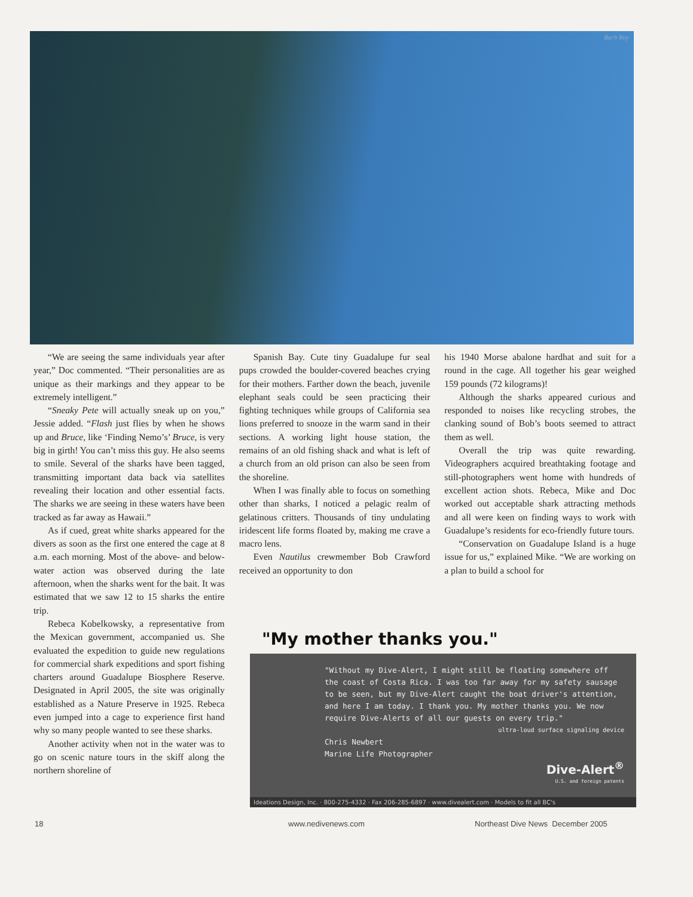Barb Roy
“We are seeing the same individuals year after year,” Doc commented. “Their personalities are as unique as their markings and they appear to be extremely intelligent.”
“Sneaky Pete will actually sneak up on you,” Jessie added. “Flash just flies by when he shows up and Bruce, like ‘Finding Nemo’s’ Bruce, is very big in girth! You can’t miss this guy. He also seems to smile. Several of the sharks have been tagged, transmitting important data back via satellites revealing their location and other essential facts. The sharks we are seeing in these waters have been tracked as far away as Hawaii.”
As if cued, great white sharks appeared for the divers as soon as the first one entered the cage at 8 a.m. each morning. Most of the above- and below-water action was observed during the late afternoon, when the sharks went for the bait. It was estimated that we saw 12 to 15 sharks the entire trip.
Rebeca Kobelkowsky, a representative from the Mexican government, accompanied us. She evaluated the expedition to guide new regulations for commercial shark expeditions and sport fishing charters around Guadalupe Biosphere Reserve. Designated in April 2005, the site was originally established as a Nature Preserve in 1925. Rebeca even jumped into a cage to experience first hand why so many people wanted to see these sharks.
Another activity when not in the water was to go on scenic nature tours in the skiff along the northern shoreline of
Spanish Bay. Cute tiny Guadalupe fur seal pups crowded the boulder-covered beaches crying for their mothers. Farther down the beach, juvenile elephant seals could be seen practicing their fighting techniques while groups of California sea lions preferred to snooze in the warm sand in their sections. A working light house station, the remains of an old fishing shack and what is left of a church from an old prison can also be seen from the shoreline.
When I was finally able to focus on something other than sharks, I noticed a pelagic realm of gelatinous critters. Thousands of tiny undulating iridescent life forms floated by, making me crave a macro lens.
Even Nautilus crewmember Bob Crawford received an opportunity to don
his 1940 Morse abalone hardhat and suit for a round in the cage. All together his gear weighed 159 pounds (72 kilograms)!
Although the sharks appeared curious and responded to noises like recycling strobes, the clanking sound of Bob’s boots seemed to attract them as well.
Overall the trip was quite rewarding. Videographers acquired breathtaking footage and still-photographers went home with hundreds of excellent action shots. Rebeca, Mike and Doc worked out acceptable shark attracting methods and all were keen on finding ways to work with Guadalupe’s residents for eco-friendly future tours.
“Conservation on Guadalupe Island is a huge issue for us,” explained Mike. “We are working on a plan to build a school for
"My mother thanks you."
"Without my Dive-Alert, I might still be floating somewhere off the coast of Costa Rica. I was too far away for my safety sausage to be seen, but my Dive-Alert caught the boat driver's attention, and here I am today. I thank you. My mother thanks you. We now require Dive-Alerts of all our guests on every trip."
ultra-loud surface signaling device
Chris Newbert
Marine Life Photographer
Dive-Alert<sup>®</sup>
U.S. and foreign patents
Ideations Design, Inc. · 800-275-4332 · Fax 206-285-6897 · www.divealert.com · Models to fit all BC's
18 www.nedivenews.com
Northeast Dive News December 2005